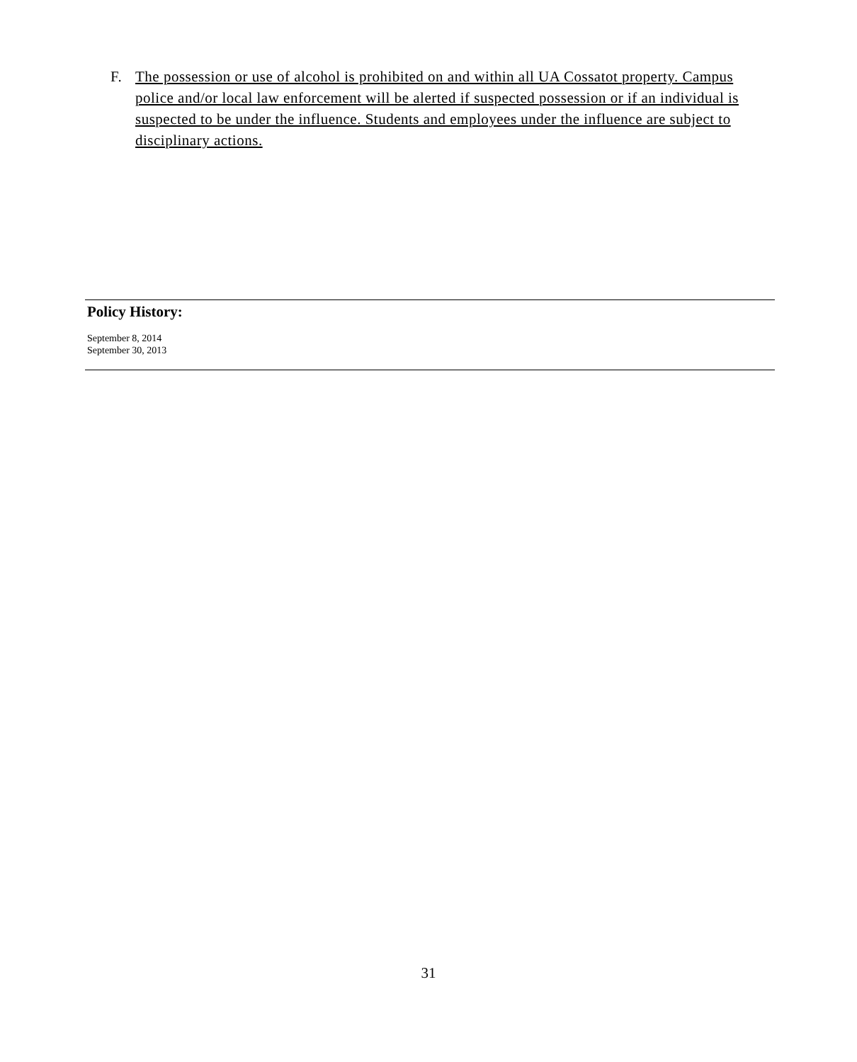F. The possession or use of alcohol is prohibited on and within all UA Cossatot property. Campus police and/or local law enforcement will be alerted if suspected possession or if an individual is suspected to be under the influence. Students and employees under the influence are subject to disciplinary actions.
Policy History:
September 8, 2014
September 30, 2013
31